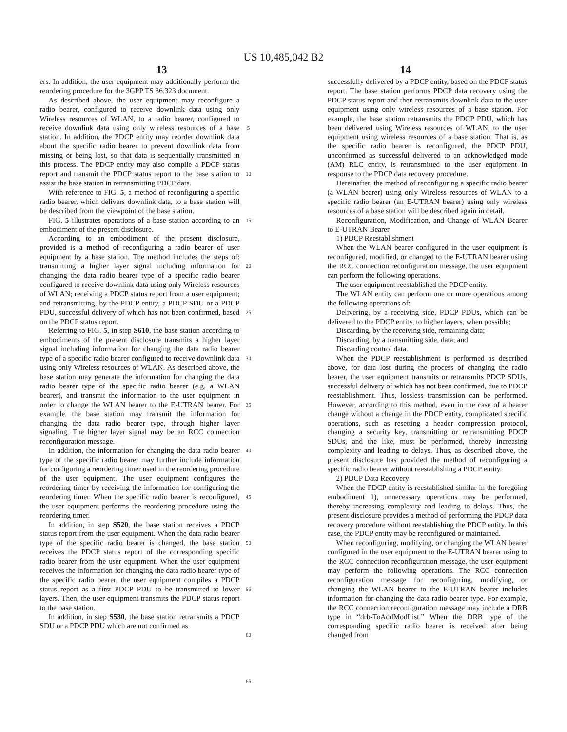US 10,485,042 B2
13 14
ers. In addition, the user equipment may additionally perform the reordering procedure for the 3GPP TS 36.323 document.
As described above, the user equipment may reconfigure a radio bearer, configured to receive downlink data using only Wireless resources of WLAN, to a radio bearer, configured to receive downlink data using only wireless resources of a base station. In addition, the PDCP entity may reorder downlink data about the specific radio bearer to prevent downlink data from missing or being lost, so that data is sequentially transmitted in this process. The PDCP entity may also compile a PDCP status report and transmit the PDCP status report to the base station to assist the base station in retransmitting PDCP data.
With reference to FIG. 5, a method of reconfiguring a specific radio bearer, which delivers downlink data, to a base station will be described from the viewpoint of the base station.
FIG. 5 illustrates operations of a base station according to an embodiment of the present disclosure.
According to an embodiment of the present disclosure, provided is a method of reconfiguring a radio bearer of user equipment by a base station. The method includes the steps of: transmitting a higher layer signal including information for changing the data radio bearer type of a specific radio bearer configured to receive downlink data using only Wireless resources of WLAN; receiving a PDCP status report from a user equipment; and retransmitting, by the PDCP entity, a PDCP SDU or a PDCP PDU, successful delivery of which has not been confirmed, based on the PDCP status report.
Referring to FIG. 5, in step S610, the base station according to embodiments of the present disclosure transmits a higher layer signal including information for changing the data radio bearer type of a specific radio bearer configured to receive downlink data using only Wireless resources of WLAN. As described above, the base station may generate the information for changing the data radio bearer type of the specific radio bearer (e.g. a WLAN bearer), and transmit the information to the user equipment in order to change the WLAN bearer to the E-UTRAN bearer. For example, the base station may transmit the information for changing the data radio bearer type, through higher layer signaling. The higher layer signal may be an RCC connection reconfiguration message.
In addition, the information for changing the data radio bearer type of the specific radio bearer may further include information for configuring a reordering timer used in the reordering procedure of the user equipment. The user equipment configures the reordering timer by receiving the information for configuring the reordering timer. When the specific radio bearer is reconfigured, the user equipment performs the reordering procedure using the reordering timer.
In addition, in step S520, the base station receives a PDCP status report from the user equipment. When the data radio bearer type of the specific radio bearer is changed, the base station receives the PDCP status report of the corresponding specific radio bearer from the user equipment. When the user equipment receives the information for changing the data radio bearer type of the specific radio bearer, the user equipment compiles a PDCP status report as a first PDCP PDU to be transmitted to lower layers. Then, the user equipment transmits the PDCP status report to the base station.
In addition, in step S530, the base station retransmits a PDCP SDU or a PDCP PDU which are not confirmed as
5
10
15
20
25
30
35
40
45
50
55
60
65
successfully delivered by a PDCP entity, based on the PDCP status report. The base station performs PDCP data recovery using the PDCP status report and then retransmits downlink data to the user equipment using only wireless resources of a base station. For example, the base station retransmits the PDCP PDU, which has been delivered using Wireless resources of WLAN, to the user equipment using wireless resources of a base station. That is, as the specific radio bearer is reconfigured, the PDCP PDU, unconfirmed as successful delivered to an acknowledged mode (AM) RLC entity, is retransmitted to the user equipment in response to the PDCP data recovery procedure.
Hereinafter, the method of reconfiguring a specific radio bearer (a WLAN bearer) using only Wireless resources of WLAN to a specific radio bearer (an E-UTRAN bearer) using only wireless resources of a base station will be described again in detail.
Reconfiguration, Modification, and Change of WLAN Bearer to E-UTRAN Bearer
1) PDCP Reestablishment
When the WLAN bearer configured in the user equipment is reconfigured, modified, or changed to the E-UTRAN bearer using the RCC connection reconfiguration message, the user equipment can perform the following operations.
The user equipment reestablished the PDCP entity.
The WLAN entity can perform one or more operations among the following operations of:
Delivering, by a receiving side, PDCP PDUs, which can be delivered to the PDCP entity, to higher layers, when possible;
Discarding, by the receiving side, remaining data;
Discarding, by a transmitting side, data; and
Discarding control data.
When the PDCP reestablishment is performed as described above, for data lost during the process of changing the radio bearer, the user equipment transmits or retransmits PDCP SDUs, successful delivery of which has not been confirmed, due to PDCP reestablishment. Thus, lossless transmission can be performed. However, according to this method, even in the case of a bearer change without a change in the PDCP entity, complicated specific operations, such as resetting a header compression protocol, changing a security key, transmitting or retransmitting PDCP SDUs, and the like, must be performed, thereby increasing complexity and leading to delays. Thus, as described above, the present disclosure has provided the method of reconfiguring a specific radio bearer without reestablishing a PDCP entity.
2) PDCP Data Recovery
When the PDCP entity is reestablished similar in the foregoing embodiment 1), unnecessary operations may be performed, thereby increasing complexity and leading to delays. Thus, the present disclosure provides a method of performing the PDCP data recovery procedure without reestablishing the PDCP entity. In this case, the PDCP entity may be reconfigured or maintained.
When reconfiguring, modifying, or changing the WLAN bearer configured in the user equipment to the E-UTRAN bearer using to the RCC connection reconfiguration message, the user equipment may perform the following operations. The RCC connection reconfiguration message for reconfiguring, modifying, or changing the WLAN bearer to the E-UTRAN bearer includes information for changing the data radio bearer type. For example, the RCC connection reconfiguration message may include a DRB type in “drb-ToAddModList.” When the DRB type of the corresponding specific radio bearer is received after being changed from